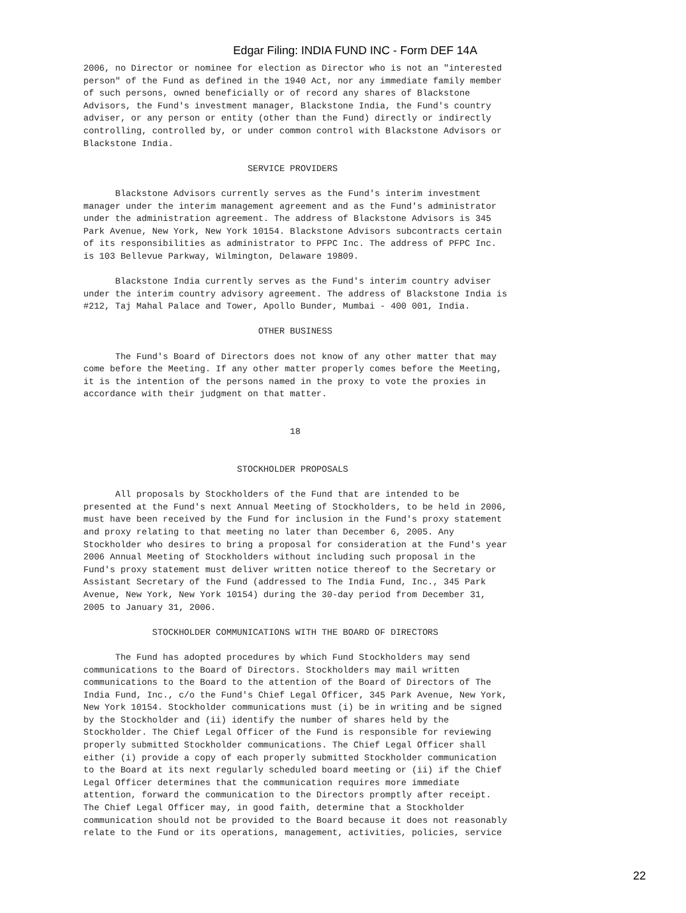Edgar Filing: INDIA FUND INC - Form DEF 14A
2006, no Director or nominee for election as Director who is not an "interested
person" of the Fund as defined in the 1940 Act, nor any immediate family member
of such persons, owned beneficially or of record any shares of Blackstone
Advisors, the Fund's investment manager, Blackstone India, the Fund's country
adviser, or any person or entity (other than the Fund) directly or indirectly
controlling, controlled by, or under common control with Blackstone Advisors or
Blackstone India.

                               SERVICE PROVIDERS

      Blackstone Advisors currently serves as the Fund's interim investment
manager under the interim management agreement and as the Fund's administrator
under the administration agreement. The address of Blackstone Advisors is 345
Park Avenue, New York, New York 10154. Blackstone Advisors subcontracts certain
of its responsibilities as administrator to PFPC Inc. The address of PFPC Inc.
is 103 Bellevue Parkway, Wilmington, Delaware 19809.

      Blackstone India currently serves as the Fund's interim country adviser
under the interim country advisory agreement. The address of Blackstone India is
#212, Taj Mahal Palace and Tower, Apollo Bunder, Mumbai - 400 001, India.

                                 OTHER BUSINESS

      The Fund's Board of Directors does not know of any other matter that may
come before the Meeting. If any other matter properly comes before the Meeting,
it is the intention of the persons named in the proxy to vote the proxies in
accordance with their judgment on that matter.


                                       18


                             STOCKHOLDER PROPOSALS

      All proposals by Stockholders of the Fund that are intended to be
presented at the Fund's next Annual Meeting of Stockholders, to be held in 2006,
must have been received by the Fund for inclusion in the Fund's proxy statement
and proxy relating to that meeting no later than December 6, 2005. Any
Stockholder who desires to bring a proposal for consideration at the Fund's year
2006 Annual Meeting of Stockholders without including such proposal in the
Fund's proxy statement must deliver written notice thereof to the Secretary or
Assistant Secretary of the Fund (addressed to The India Fund, Inc., 345 Park
Avenue, New York, New York 10154) during the 30-day period from December 31,
2005 to January 31, 2006.

             STOCKHOLDER COMMUNICATIONS WITH THE BOARD OF DIRECTORS

      The Fund has adopted procedures by which Fund Stockholders may send
communications to the Board of Directors. Stockholders may mail written
communications to the Board to the attention of the Board of Directors of The
India Fund, Inc., c/o the Fund's Chief Legal Officer, 345 Park Avenue, New York,
New York 10154. Stockholder communications must (i) be in writing and be signed
by the Stockholder and (ii) identify the number of shares held by the
Stockholder. The Chief Legal Officer of the Fund is responsible for reviewing
properly submitted Stockholder communications. The Chief Legal Officer shall
either (i) provide a copy of each properly submitted Stockholder communication
to the Board at its next regularly scheduled board meeting or (ii) if the Chief
Legal Officer determines that the communication requires more immediate
attention, forward the communication to the Directors promptly after receipt.
The Chief Legal Officer may, in good faith, determine that a Stockholder
communication should not be provided to the Board because it does not reasonably
relate to the Fund or its operations, management, activities, policies, service
22